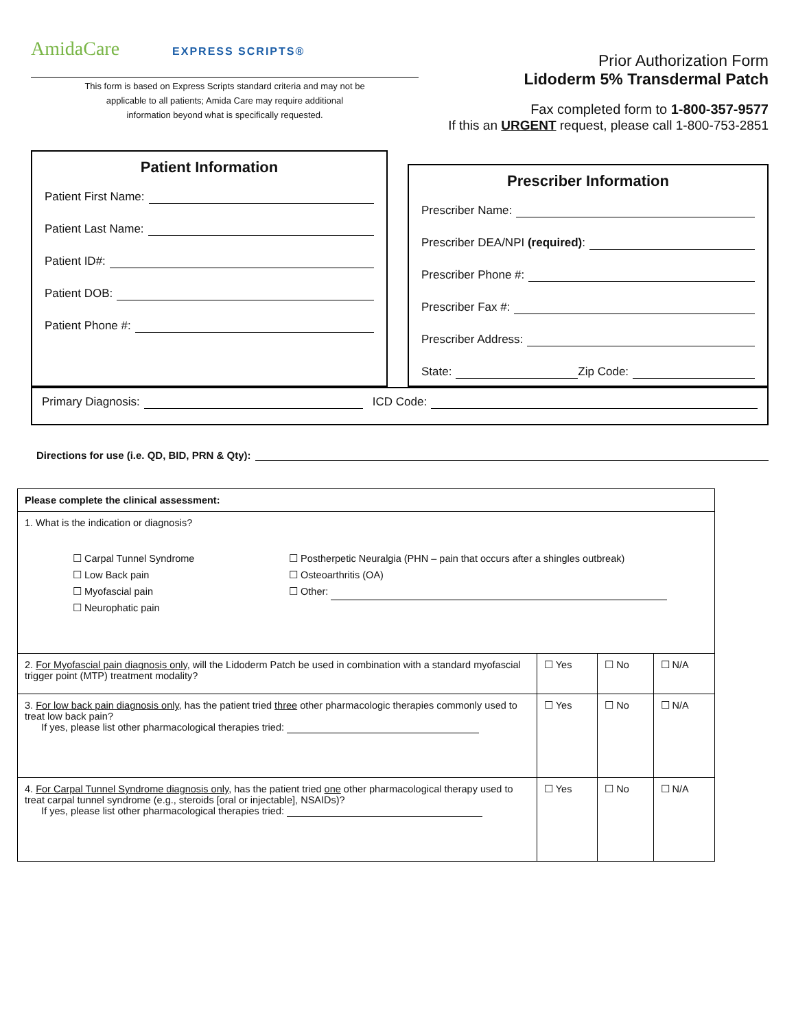AmidaCare EXPRESS SCRIPTS®
This form is based on Express Scripts standard criteria and may not be
applicable to all patients; Amida Care may require additional
information beyond what is specifically requested.
Prior Authorization Form
Lidoderm 5% Transdermal Patch
Fax completed form to 1-800-357-9577
If this an URGENT request, please call 1-800-753-2851
Patient Information
Patient First Name:
Patient Last Name:
Patient ID#:
Patient DOB:
Patient Phone #:
Prescriber Information
Prescriber Name:
Prescriber DEA/NPI (required):
Prescriber Phone #:
Prescriber Fax #:
Prescriber Address:
State: Zip Code:
Primary Diagnosis: ICD Code:
Directions for use (i.e. QD, BID, PRN & Qty):
| Please complete the clinical assessment: | | | |
| 1. What is the indication or diagnosis? ☐ Carpal Tunnel Syndrome ☐ Low Back pain ☐ Myofascial pain ☐ Neurophatic pain ☐ Postherpetic Neuralgia (PHN – pain that occurs after a shingles outbreak) ☐ Osteoarthritis (OA) ☐ Other: | | | |
| 2. For Myofascial pain diagnosis only , will the Lidoderm Patch be used in combination with a standard myofascial trigger point (MTP) treatment modality? | ☐ Yes | ☐ No | ☐ N/A |
| 3. For low back pain diagnosis only , has the patient tried three other pharmacologic therapies commonly used to treat low back pain? If yes, please list other pharmacological therapies tried: | ☐ Yes | ☐ No | ☐ N/A |
| 4. For Carpal Tunnel Syndrome diagnosis only , has the patient tried one other pharmacological therapy used to treat carpal tunnel syndrome (e.g., steroids [oral or injectable], NSAIDs)? If yes, please list other pharmacological therapies tried: | ☐ Yes | ☐ No | ☐ N/A |